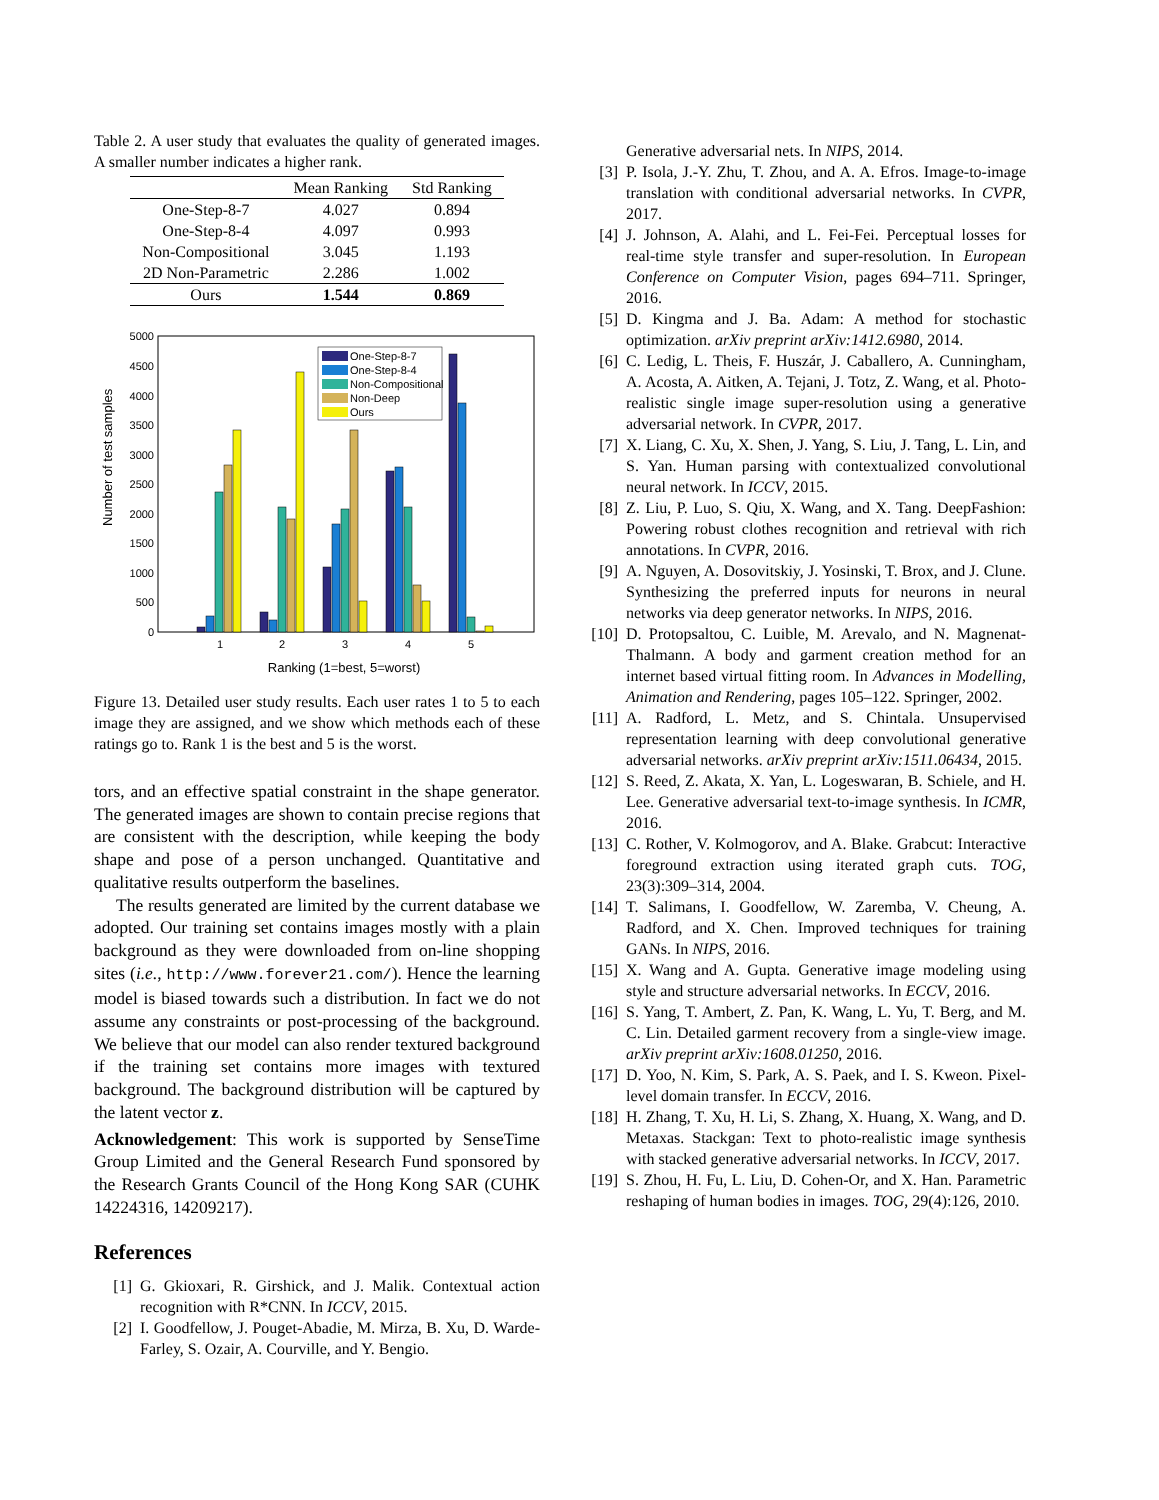Table 2. A user study that evaluates the quality of generated images. A smaller number indicates a higher rank.
| | Mean Ranking | Std Ranking |
| --- | --- | --- |
| One-Step-8-7 | 4.027 | 0.894 |
| One-Step-8-4 | 4.097 | 0.993 |
| Non-Compositional | 3.045 | 1.193 |
| 2D Non-Parametric | 2.286 | 1.002 |
| Ours | 1.544 | 0.869 |
0
500
1000
1500
2000
2500
3000
3500
4000
4500
5000
1
2
3
4
5
Ranking (1=best, 5=worst)
Number of test samples
One-Step-8-7
One-Step-8-4
Non-Compositional
Non-Deep
Ours
Figure 13. Detailed user study results. Each user rates 1 to 5 to each image they are assigned, and we show which methods each of these ratings go to. Rank 1 is the best and 5 is the worst.
tors, and an effective spatial constraint in the shape generator. The generated images are shown to contain precise regions that are consistent with the description, while keeping the body shape and pose of a person unchanged. Quantitative and qualitative results outperform the baselines.
The results generated are limited by the current database we adopted. Our training set contains images mostly with a plain background as they were downloaded from on-line shopping sites (i.e., http://www.forever21.com/). Hence the learning model is biased towards such a distribution. In fact we do not assume any constraints or post-processing of the background. We believe that our model can also render textured background if the training set contains more images with textured background. The background distribution will be captured by the latent vector z.
Acknowledgement: This work is supported by SenseTime Group Limited and the General Research Fund sponsored by the Research Grants Council of the Hong Kong SAR (CUHK 14224316, 14209217).
References
[1] G. Gkioxari, R. Girshick, and J. Malik. Contextual action recognition with R*CNN. In ICCV, 2015.
[2] I. Goodfellow, J. Pouget-Abadie, M. Mirza, B. Xu, D. Warde-Farley, S. Ozair, A. Courville, and Y. Bengio.
Generative adversarial nets. In NIPS, 2014.
[3] P. Isola, J.-Y. Zhu, T. Zhou, and A. A. Efros. Image-to-image translation with conditional adversarial networks. In CVPR, 2017.
[4] J. Johnson, A. Alahi, and L. Fei-Fei. Perceptual losses for real-time style transfer and super-resolution. In European Conference on Computer Vision, pages 694–711. Springer, 2016.
[5] D. Kingma and J. Ba. Adam: A method for stochastic optimization. arXiv preprint arXiv:1412.6980, 2014.
[6] C. Ledig, L. Theis, F. Huszár, J. Caballero, A. Cunningham, A. Acosta, A. Aitken, A. Tejani, J. Totz, Z. Wang, et al. Photo-realistic single image super-resolution using a generative adversarial network. In CVPR, 2017.
[7] X. Liang, C. Xu, X. Shen, J. Yang, S. Liu, J. Tang, L. Lin, and S. Yan. Human parsing with contextualized convolutional neural network. In ICCV, 2015.
[8] Z. Liu, P. Luo, S. Qiu, X. Wang, and X. Tang. DeepFashion: Powering robust clothes recognition and retrieval with rich annotations. In CVPR, 2016.
[9] A. Nguyen, A. Dosovitskiy, J. Yosinski, T. Brox, and J. Clune. Synthesizing the preferred inputs for neurons in neural networks via deep generator networks. In NIPS, 2016.
[10] D. Protopsaltou, C. Luible, M. Arevalo, and N. Magnenat-Thalmann. A body and garment creation method for an internet based virtual fitting room. In Advances in Modelling, Animation and Rendering, pages 105–122. Springer, 2002.
[11] A. Radford, L. Metz, and S. Chintala. Unsupervised representation learning with deep convolutional generative adversarial networks. arXiv preprint arXiv:1511.06434, 2015.
[12] S. Reed, Z. Akata, X. Yan, L. Logeswaran, B. Schiele, and H. Lee. Generative adversarial text-to-image synthesis. In ICMR, 2016.
[13] C. Rother, V. Kolmogorov, and A. Blake. Grabcut: Interactive foreground extraction using iterated graph cuts. TOG, 23(3):309–314, 2004.
[14] T. Salimans, I. Goodfellow, W. Zaremba, V. Cheung, A. Radford, and X. Chen. Improved techniques for training GANs. In NIPS, 2016.
[15] X. Wang and A. Gupta. Generative image modeling using style and structure adversarial networks. In ECCV, 2016.
[16] S. Yang, T. Ambert, Z. Pan, K. Wang, L. Yu, T. Berg, and M. C. Lin. Detailed garment recovery from a single-view image. arXiv preprint arXiv:1608.01250, 2016.
[17] D. Yoo, N. Kim, S. Park, A. S. Paek, and I. S. Kweon. Pixel-level domain transfer. In ECCV, 2016.
[18] H. Zhang, T. Xu, H. Li, S. Zhang, X. Huang, X. Wang, and D. Metaxas. Stackgan: Text to photo-realistic image synthesis with stacked generative adversarial networks. In ICCV, 2017.
[19] S. Zhou, H. Fu, L. Liu, D. Cohen-Or, and X. Han. Parametric reshaping of human bodies in images. TOG, 29(4):126, 2010.